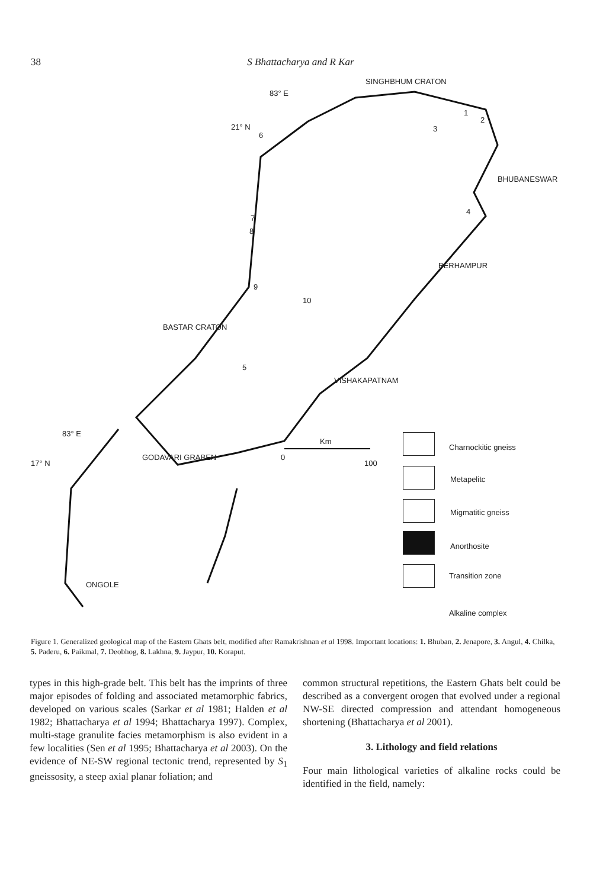38 S Bhattacharya and R Kar
SINGHBHUM CRATON
83° E
21° N
6
1
2
3
BHUBANESWAR
4
7
8
BERHAMPUR
9
10
BASTAR CRATON
5
VISHAKAPATNAM
83° E
Km
17° N
0
100
GODAVARI GRABEN
ONGOLE
Charnockitic gneiss
Metapelitc
Migmatitic gneiss
Anorthosite
Transition zone
Alkaline complex
Figure 1. Generalized geological map of the Eastern Ghats belt, modified after Ramakrishnan et al 1998. Important locations: 1. Bhuban, 2. Jenapore, 3. Angul, 4. Chilka, 5. Paderu, 6. Paikmal, 7. Deobhog, 8. Lakhna, 9. Jaypur, 10. Koraput.
types in this high-grade belt. This belt has the imprints of three major episodes of folding and associated metamorphic fabrics, developed on various scales (Sarkar et al 1981; Halden et al 1982; Bhattacharya et al 1994; Bhattacharya 1997). Complex, multi-stage granulite facies metamorphism is also evident in a few localities (Sen et al 1995; Bhattacharya et al 2003). On the evidence of NE-SW regional tectonic trend, represented by S<sub>1</sub> gneissosity, a steep axial planar foliation; and
common structural repetitions, the Eastern Ghats belt could be described as a convergent orogen that evolved under a regional NW-SE directed compression and attendant homogeneous shortening (Bhattacharya et al 2001).
3. Lithology and field relations
Four main lithological varieties of alkaline rocks could be identified in the field, namely: